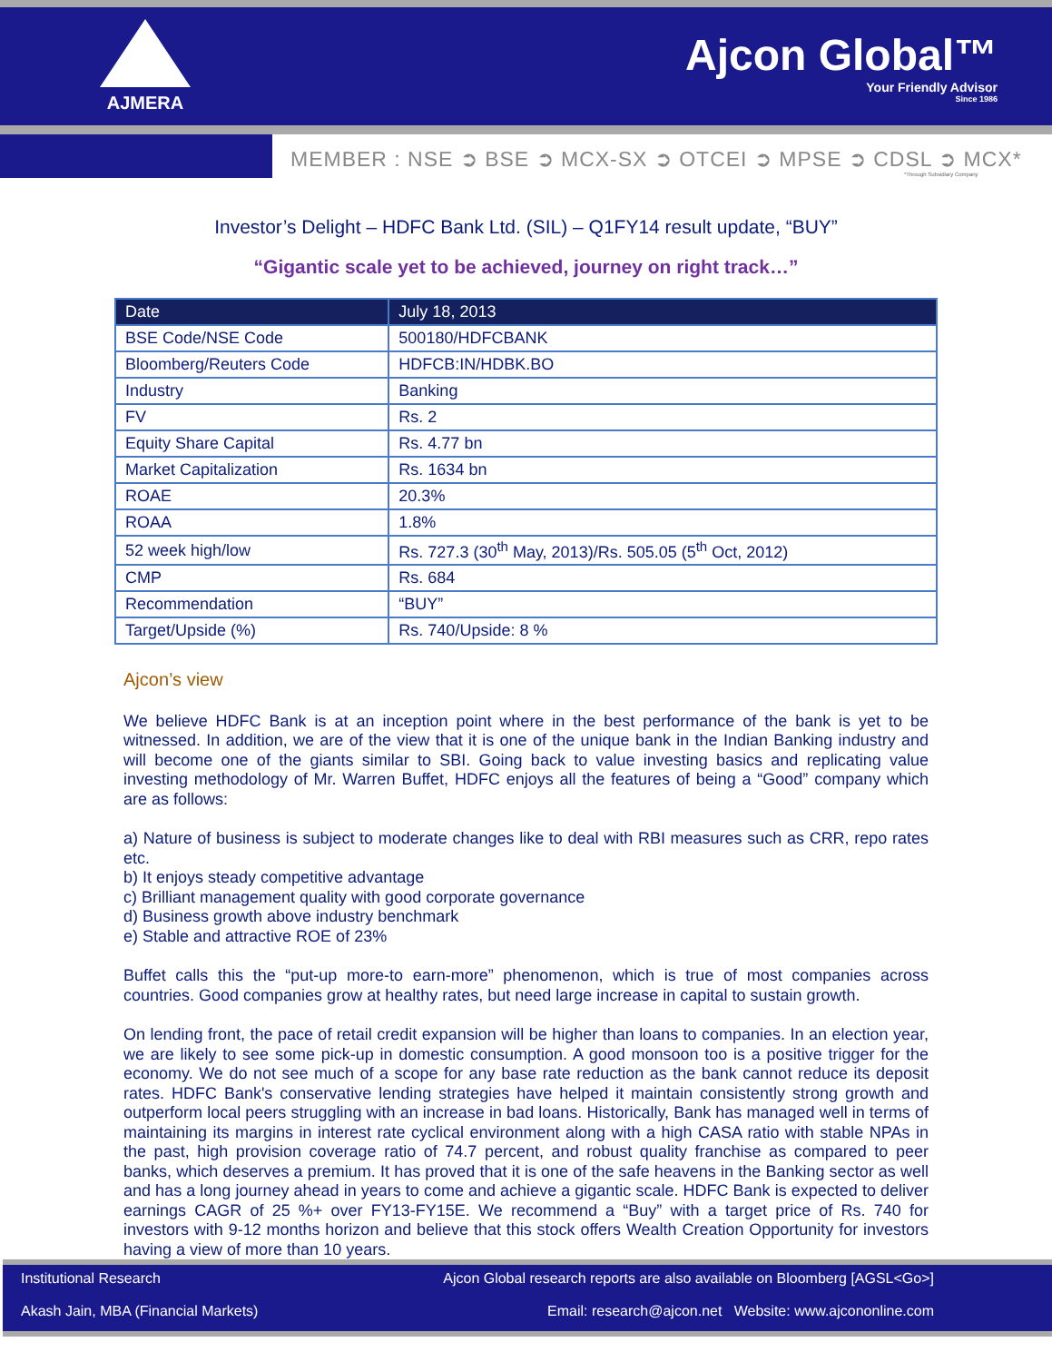AJMERA
Ajcon Global™
Your Friendly Advisor
Since 1986
MEMBER : NSE ➲ BSE ➲ MCX-SX ➲ OTCEI ➲ MPSE ➲ CDSL ➲ MCX*
*Through Subsidiary Company
Investor’s Delight – HDFC Bank Ltd. (SIL) – Q1FY14 result update, “BUY”
“Gigantic scale yet to be achieved, journey on right track…”
| Date | July 18, 2013 |
| BSE Code/NSE Code | 500180/HDFCBANK |
| Bloomberg/Reuters Code | HDFCB:IN/HDBK.BO |
| Industry | Banking |
| FV | Rs. 2 |
| Equity Share Capital | Rs. 4.77 bn |
| Market Capitalization | Rs. 1634 bn |
| ROAE | 20.3% |
| ROAA | 1.8% |
| 52 week high/low | Rs. 727.3 (30<sup>th</sup> May, 2013)/Rs. 505.05 (5<sup>th</sup> Oct, 2012) |
| CMP | Rs. 684 |
| Recommendation | “BUY” |
| Target/Upside (%) | Rs. 740/Upside: 8 % |
Ajcon’s view
We believe HDFC Bank is at an inception point where in the best performance of the bank is yet to be witnessed. In addition, we are of the view that it is one of the unique bank in the Indian Banking industry and will become one of the giants similar to SBI. Going back to value investing basics and replicating value investing methodology of Mr. Warren Buffet, HDFC enjoys all the features of being a “Good” company which are as follows:
a) Nature of business is subject to moderate changes like to deal with RBI measures such as CRR, repo rates etc.
b) It enjoys steady competitive advantage
c) Brilliant management quality with good corporate governance
d) Business growth above industry benchmark
e) Stable and attractive ROE of 23%
Buffet calls this the “put-up more-to earn-more” phenomenon, which is true of most companies across countries. Good companies grow at healthy rates, but need large increase in capital to sustain growth.
On lending front, the pace of retail credit expansion will be higher than loans to companies. In an election year, we are likely to see some pick-up in domestic consumption. A good monsoon too is a positive trigger for the economy. We do not see much of a scope for any base rate reduction as the bank cannot reduce its deposit rates. HDFC Bank's conservative lending strategies have helped it maintain consistently strong growth and outperform local peers struggling with an increase in bad loans. Historically, Bank has managed well in terms of maintaining its margins in interest rate cyclical environment along with a high CASA ratio with stable NPAs in the past, high provision coverage ratio of 74.7 percent, and robust quality franchise as compared to peer banks, which deserves a premium. It has proved that it is one of the safe heavens in the Banking sector as well and has a long journey ahead in years to come and achieve a gigantic scale. HDFC Bank is expected to deliver earnings CAGR of 25 %+ over FY13-FY15E. We recommend a “Buy” with a target price of Rs. 740 for investors with 9-12 months horizon and believe that this stock offers Wealth Creation Opportunity for investors having a view of more than 10 years.
Institutional Research
Akash Jain, MBA (Financial Markets)
Ajcon Global research reports are also available on Bloomberg [AGSL<Go>]
Email: research@ajcon.net Website: www.ajcononline.com